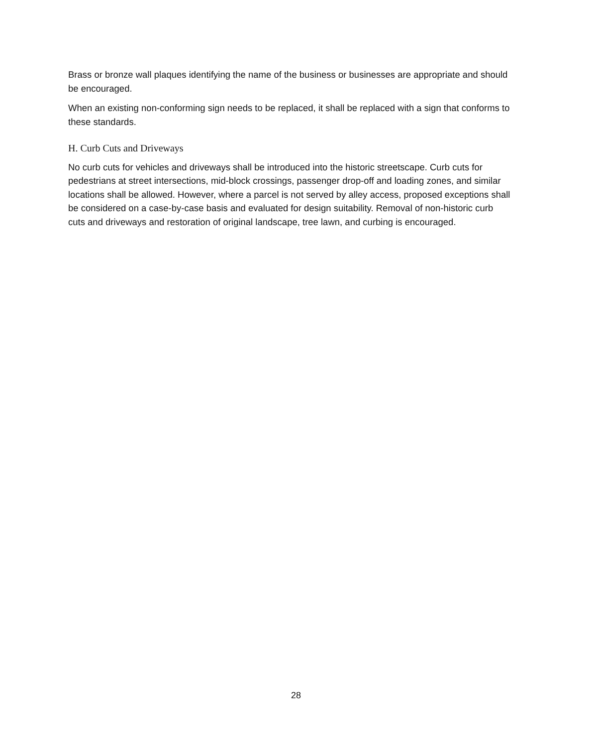Brass or bronze wall plaques identifying the name of the business or businesses are appropriate and should be encouraged.
When an existing non-conforming sign needs to be replaced, it shall be replaced with a sign that conforms to these standards.
H. Curb Cuts and Driveways
No curb cuts for vehicles and driveways shall be introduced into the historic streetscape. Curb cuts for pedestrians at street intersections, mid-block crossings, passenger drop-off and loading zones, and similar locations shall be allowed. However, where a parcel is not served by alley access, proposed exceptions shall be considered on a case-by-case basis and evaluated for design suitability. Removal of non-historic curb cuts and driveways and restoration of original landscape, tree lawn, and curbing is encouraged.
28